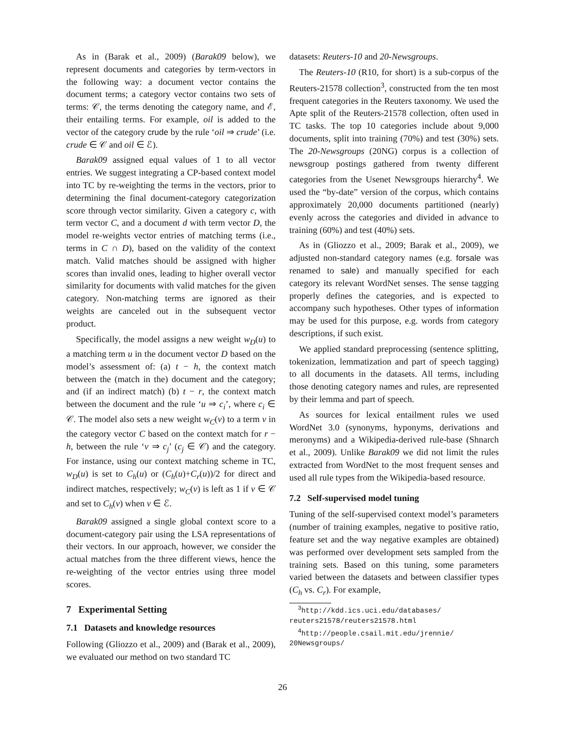As in (Barak et al., 2009) (Barak09 below), we represent documents and categories by term-vectors in the following way: a document vector contains the document terms; a category vector contains two sets of terms: 𝒞, the terms denoting the category name, and ℰ, their entailing terms. For example, oil is added to the vector of the category crude by the rule ‘oil ⇒ crude’ (i.e. crude ∈ 𝒞 and oil ∈ ℰ).
Barak09 assigned equal values of 1 to all vector entries. We suggest integrating a CP-based context model into TC by re-weighting the terms in the vectors, prior to determining the final document-category categorization score through vector similarity. Given a category c, with term vector C, and a document d with term vector D, the model re-weights vector entries of matching terms (i.e., terms in C ∩ D), based on the validity of the context match. Valid matches should be assigned with higher scores than invalid ones, leading to higher overall vector similarity for documents with valid matches for the given category. Non-matching terms are ignored as their weights are canceled out in the subsequent vector product.
Specifically, the model assigns a new weight w<sub>D</sub>(u) to a matching term u in the document vector D based on the model’s assessment of: (a) t − h, the context match between the (match in the) document and the category; and (if an indirect match) (b) t − r, the context match between the document and the rule ‘u ⇒ c<sub>i</sub>’, where c<sub>i</sub> ∈ 𝒞. The model also sets a new weight w<sub>C</sub>(v) to a term v in the category vector C based on the context match for r − h, between the rule ‘v ⇒ c<sub>j</sub>’ (c<sub>j</sub> ∈ 𝒞) and the category. For instance, using our context matching scheme in TC, w<sub>D</sub>(u) is set to C<sub>h</sub>(u) or (C<sub>h</sub>(u)+C<sub>r</sub>(u))/2 for direct and indirect matches, respectively; w<sub>C</sub>(v) is left as 1 if v ∈ 𝒞 and set to C<sub>h</sub>(v) when v ∈ ℰ.
Barak09 assigned a single global context score to a document-category pair using the LSA representations of their vectors. In our approach, however, we consider the actual matches from the three different views, hence the re-weighting of the vector entries using three model scores.
7 Experimental Setting
7.1 Datasets and knowledge resources
Following (Gliozzo et al., 2009) and (Barak et al., 2009), we evaluated our method on two standard TC
datasets: Reuters-10 and 20-Newsgroups.
The Reuters-10 (R10, for short) is a sub-corpus of the Reuters-21578 collection<sup>3</sup>, constructed from the ten most frequent categories in the Reuters taxonomy. We used the Apte split of the Reuters-21578 collection, often used in TC tasks. The top 10 categories include about 9,000 documents, split into training (70%) and test (30%) sets. The 20-Newsgroups (20NG) corpus is a collection of newsgroup postings gathered from twenty different categories from the Usenet Newsgroups hierarchy<sup>4</sup>. We used the “by-date” version of the corpus, which contains approximately 20,000 documents partitioned (nearly) evenly across the categories and divided in advance to training (60%) and test (40%) sets.
As in (Gliozzo et al., 2009; Barak et al., 2009), we adjusted non-standard category names (e.g. forsale was renamed to sale) and manually specified for each category its relevant WordNet senses. The sense tagging properly defines the categories, and is expected to accompany such hypotheses. Other types of information may be used for this purpose, e.g. words from category descriptions, if such exist.
We applied standard preprocessing (sentence splitting, tokenization, lemmatization and part of speech tagging) to all documents in the datasets. All terms, including those denoting category names and rules, are represented by their lemma and part of speech.
As sources for lexical entailment rules we used WordNet 3.0 (synonyms, hyponyms, derivations and meronyms) and a Wikipedia-derived rule-base (Shnarch et al., 2009). Unlike Barak09 we did not limit the rules extracted from WordNet to the most frequent senses and used all rule types from the Wikipedia-based resource.
7.2 Self-supervised model tuning
Tuning of the self-supervised context model’s parameters (number of training examples, negative to positive ratio, feature set and the way negative examples are obtained) was performed over development sets sampled from the training sets. Based on this tuning, some parameters varied between the datasets and between classifier types (C<sub>h</sub> vs. C<sub>r</sub>). For example,
<sup>3</sup> http://kdd.ics.uci.edu/databases/ reuters21578/reuters21578.html
<sup>4</sup> http://people.csail.mit.edu/jrennie/ 20Newsgroups/
26